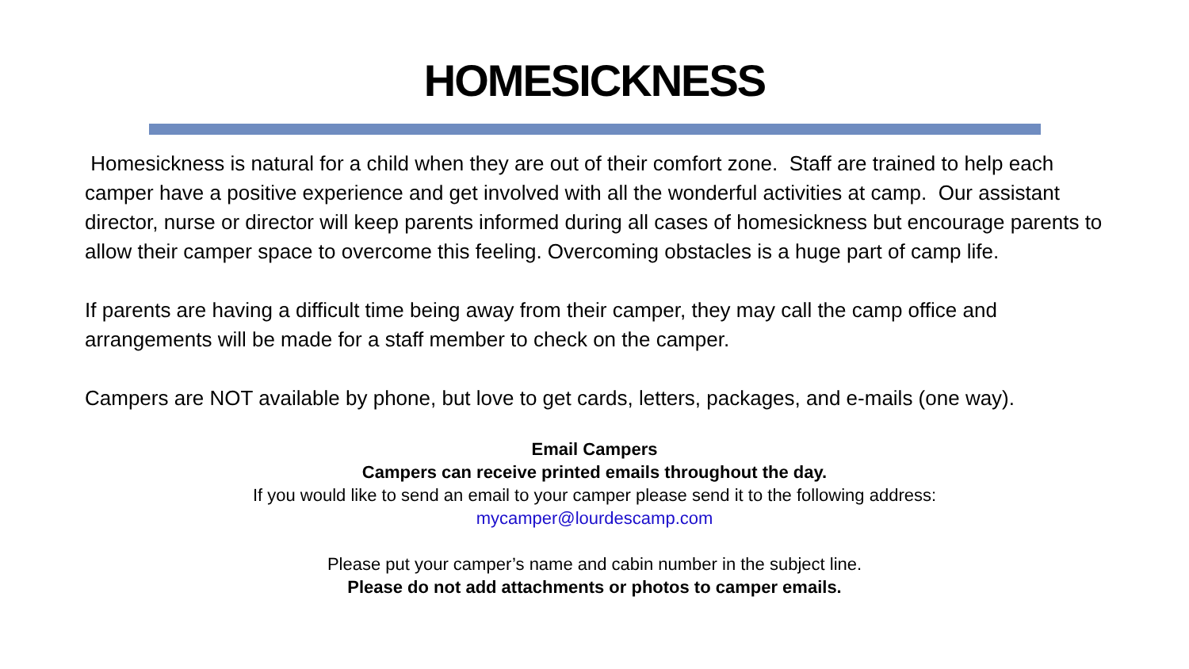HOMESICKNESS
Homesickness is natural for a child when they are out of their comfort zone. Staff are trained to help each camper have a positive experience and get involved with all the wonderful activities at camp. Our assistant director, nurse or director will keep parents informed during all cases of homesickness but encourage parents to allow their camper space to overcome this feeling. Overcoming obstacles is a huge part of camp life.
If parents are having a difficult time being away from their camper, they may call the camp office and arrangements will be made for a staff member to check on the camper.
Campers are NOT available by phone, but love to get cards, letters, packages, and e-mails (one way).
Email Campers
Campers can receive printed emails throughout the day.
If you would like to send an email to your camper please send it to the following address:
mycamper@lourdescamp.com
Please put your camper’s name and cabin number in the subject line.
Please do not add attachments or photos to camper emails.